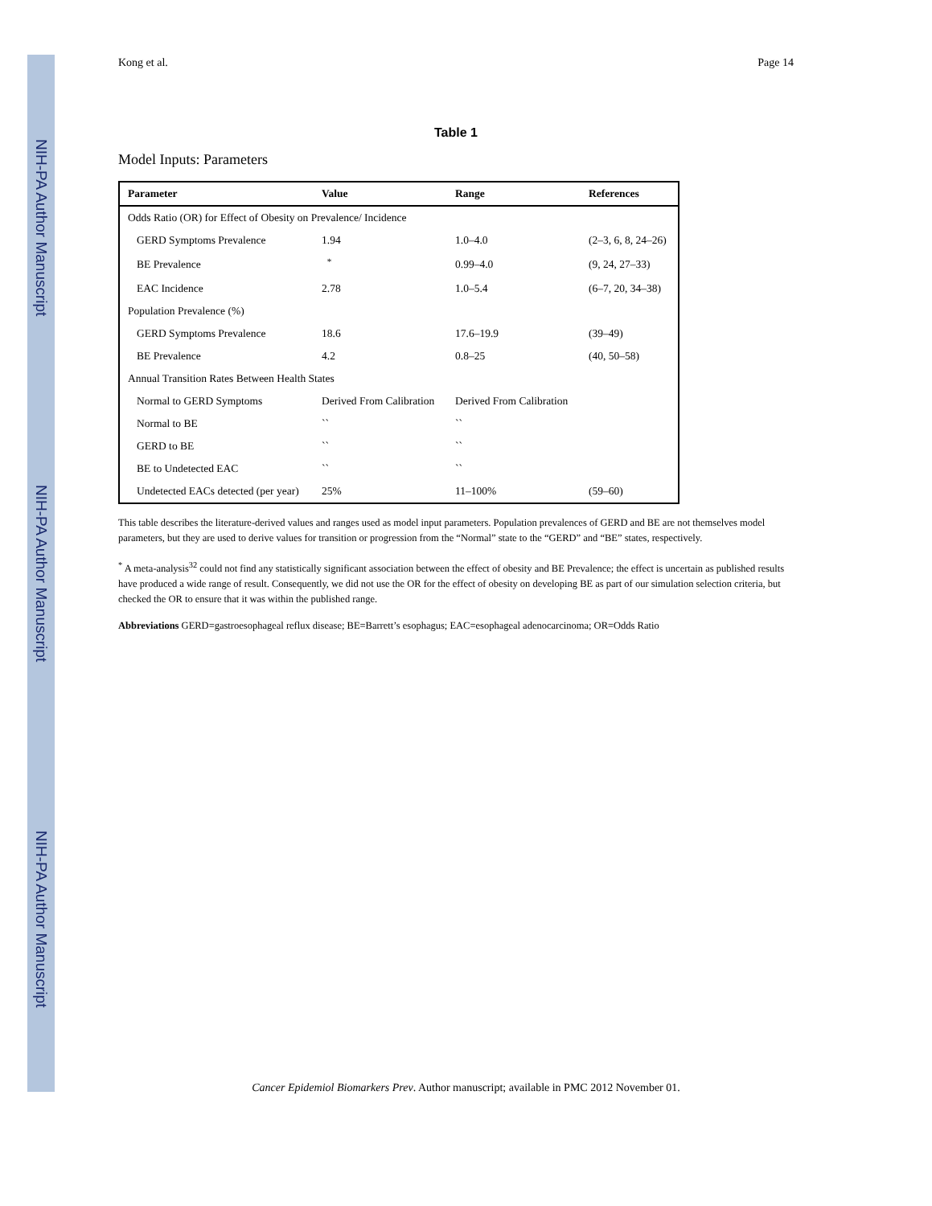NIH-PA Author Manuscript
NIH-PA Author Manuscript
NIH-PA Author Manuscript
Kong et al. Page 14
Table 1
Model Inputs: Parameters
| Parameter | Value | Range | References |
| --- | --- | --- | --- |
| Odds Ratio (OR) for Effect of Obesity on Prevalence/ Incidence | | | |
| GERD Symptoms Prevalence | 1.94 | 1.0–4.0 | (2–3, 6, 8, 24–26) |
| BE Prevalence | <sup>*</sup> | 0.99–4.0 | (9, 24, 27–33) |
| EAC Incidence | 2.78 | 1.0–5.4 | (6–7, 20, 34–38) |
| Population Prevalence (%) | | | |
| GERD Symptoms Prevalence | 18.6 | 17.6–19.9 | (39–49) |
| BE Prevalence | 4.2 | 0.8–25 | (40, 50–58) |
| Annual Transition Rates Between Health States | | | |
| Normal to GERD Symptoms | Derived From Calibration | Derived From Calibration | |
| Normal to BE | `` | `` | |
| GERD to BE | `` | `` | |
| BE to Undetected EAC | `` | `` | |
| Undetected EACs detected (per year) | 25% | 11–100% | (59–60) |
This table describes the literature-derived values and ranges used as model input parameters. Population prevalences of GERD and BE are not themselves model parameters, but they are used to derive values for transition or progression from the “Normal” state to the “GERD” and “BE” states, respectively.
<sup>*</sup> A meta-analysis<sup>32</sup> could not find any statistically significant association between the effect of obesity and BE Prevalence; the effect is uncertain as published results have produced a wide range of result. Consequently, we did not use the OR for the effect of obesity on developing BE as part of our simulation selection criteria, but checked the OR to ensure that it was within the published range.
Abbreviations GERD=gastroesophageal reflux disease; BE=Barrett’s esophagus; EAC=esophageal adenocarcinoma; OR=Odds Ratio
Cancer Epidemiol Biomarkers Prev. Author manuscript; available in PMC 2012 November 01.